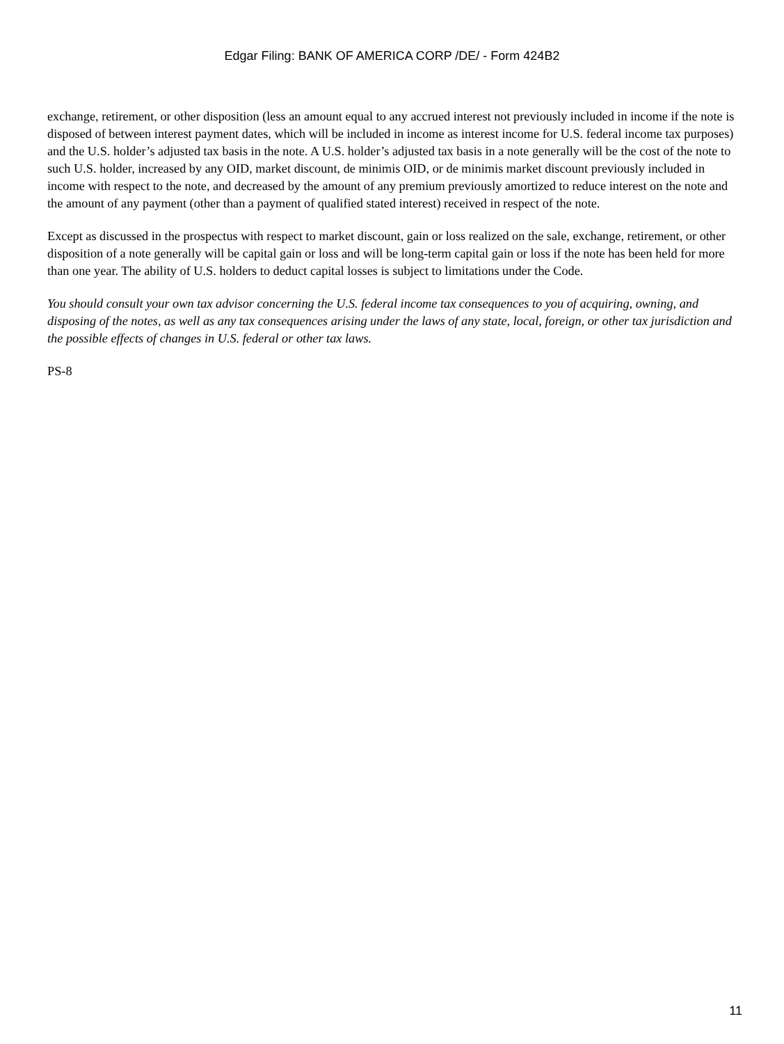Edgar Filing: BANK OF AMERICA CORP /DE/ - Form 424B2
exchange, retirement, or other disposition (less an amount equal to any accrued interest not previously included in income if the note is disposed of between interest payment dates, which will be included in income as interest income for U.S. federal income tax purposes) and the U.S. holder’s adjusted tax basis in the note. A U.S. holder’s adjusted tax basis in a note generally will be the cost of the note to such U.S. holder, increased by any OID, market discount, de minimis OID, or de minimis market discount previously included in income with respect to the note, and decreased by the amount of any premium previously amortized to reduce interest on the note and the amount of any payment (other than a payment of qualified stated interest) received in respect of the note.
Except as discussed in the prospectus with respect to market discount, gain or loss realized on the sale, exchange, retirement, or other disposition of a note generally will be capital gain or loss and will be long-term capital gain or loss if the note has been held for more than one year. The ability of U.S. holders to deduct capital losses is subject to limitations under the Code.
You should consult your own tax advisor concerning the U.S. federal income tax consequences to you of acquiring, owning, and disposing of the notes, as well as any tax consequences arising under the laws of any state, local, foreign, or other tax jurisdiction and the possible effects of changes in U.S. federal or other tax laws.
PS-8
11